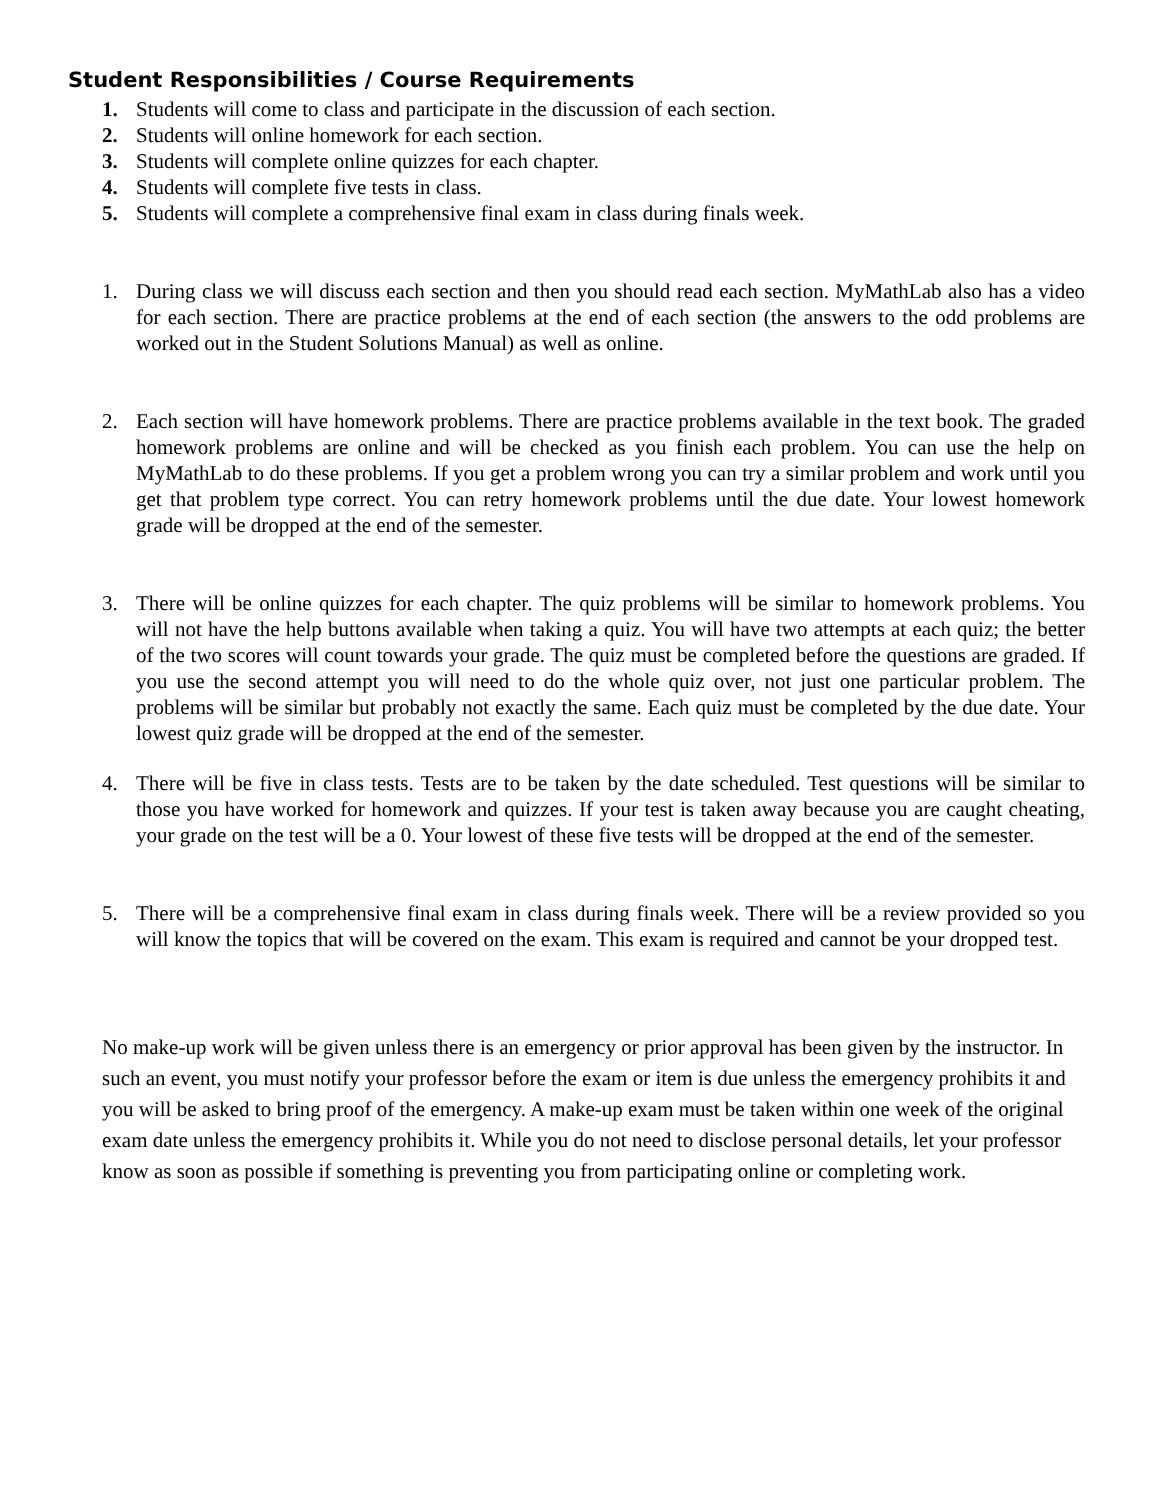Student Responsibilities / Course Requirements
1. Students will come to class and participate in the discussion of each section.
2. Students will online homework for each section.
3. Students will complete online quizzes for each chapter.
4. Students will complete five tests in class.
5. Students will complete a comprehensive final exam in class during finals week.
1. During class we will discuss each section and then you should read each section. MyMathLab also has a video for each section. There are practice problems at the end of each section (the answers to the odd problems are worked out in the Student Solutions Manual) as well as online.
2. Each section will have homework problems. There are practice problems available in the text book. The graded homework problems are online and will be checked as you finish each problem. You can use the help on MyMathLab to do these problems. If you get a problem wrong you can try a similar problem and work until you get that problem type correct. You can retry homework problems until the due date. Your lowest homework grade will be dropped at the end of the semester.
3. There will be online quizzes for each chapter. The quiz problems will be similar to homework problems. You will not have the help buttons available when taking a quiz. You will have two attempts at each quiz; the better of the two scores will count towards your grade. The quiz must be completed before the questions are graded. If you use the second attempt you will need to do the whole quiz over, not just one particular problem. The problems will be similar but probably not exactly the same. Each quiz must be completed by the due date. Your lowest quiz grade will be dropped at the end of the semester.
4. There will be five in class tests. Tests are to be taken by the date scheduled. Test questions will be similar to those you have worked for homework and quizzes. If your test is taken away because you are caught cheating, your grade on the test will be a 0. Your lowest of these five tests will be dropped at the end of the semester.
5. There will be a comprehensive final exam in class during finals week. There will be a review provided so you will know the topics that will be covered on the exam. This exam is required and cannot be your dropped test.
No make-up work will be given unless there is an emergency or prior approval has been given by the instructor. In such an event, you must notify your professor before the exam or item is due unless the emergency prohibits it and you will be asked to bring proof of the emergency. A make-up exam must be taken within one week of the original exam date unless the emergency prohibits it. While you do not need to disclose personal details, let your professor know as soon as possible if something is preventing you from participating online or completing work.